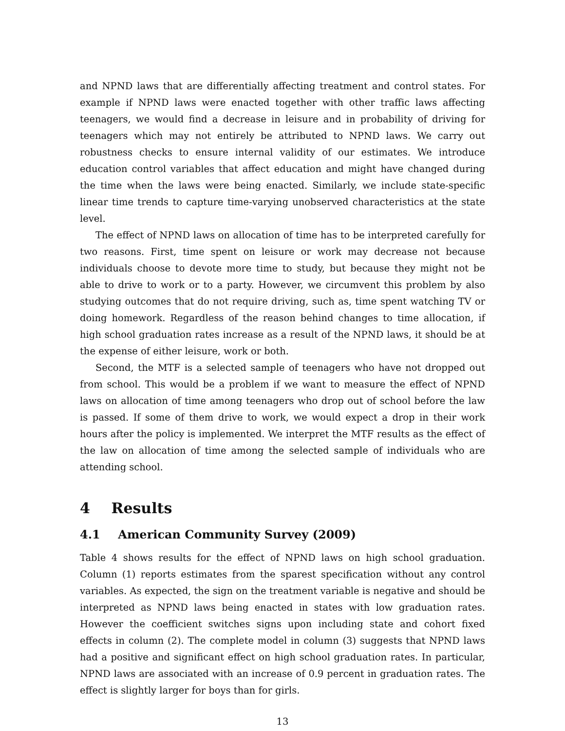and NPND laws that are differentially affecting treatment and control states. For example if NPND laws were enacted together with other traffic laws affecting teenagers, we would find a decrease in leisure and in probability of driving for teenagers which may not entirely be attributed to NPND laws. We carry out robustness checks to ensure internal validity of our estimates. We introduce education control variables that affect education and might have changed during the time when the laws were being enacted. Similarly, we include state-specific linear time trends to capture time-varying unobserved characteristics at the state level.
The effect of NPND laws on allocation of time has to be interpreted carefully for two reasons. First, time spent on leisure or work may decrease not because individuals choose to devote more time to study, but because they might not be able to drive to work or to a party. However, we circumvent this problem by also studying outcomes that do not require driving, such as, time spent watching TV or doing homework. Regardless of the reason behind changes to time allocation, if high school graduation rates increase as a result of the NPND laws, it should be at the expense of either leisure, work or both.
Second, the MTF is a selected sample of teenagers who have not dropped out from school. This would be a problem if we want to measure the effect of NPND laws on allocation of time among teenagers who drop out of school before the law is passed. If some of them drive to work, we would expect a drop in their work hours after the policy is implemented. We interpret the MTF results as the effect of the law on allocation of time among the selected sample of individuals who are attending school.
4 Results
4.1 American Community Survey (2009)
Table 4 shows results for the effect of NPND laws on high school graduation. Column (1) reports estimates from the sparest specification without any control variables. As expected, the sign on the treatment variable is negative and should be interpreted as NPND laws being enacted in states with low graduation rates. However the coefficient switches signs upon including state and cohort fixed effects in column (2). The complete model in column (3) suggests that NPND laws had a positive and significant effect on high school graduation rates. In particular, NPND laws are associated with an increase of 0.9 percent in graduation rates. The effect is slightly larger for boys than for girls.
13